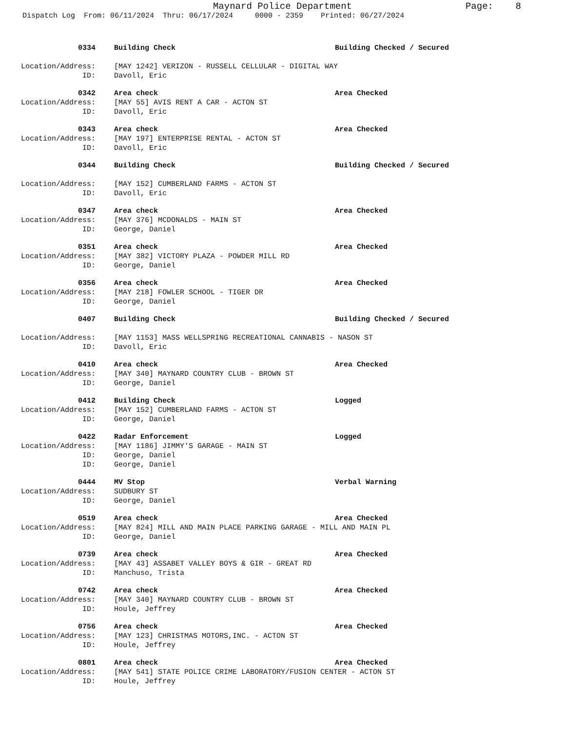Maynard Police Department Page: 8
Dispatch Log From: 06/11/2024 Thru: 06/17/2024 0000 - 2359 Printed: 06/27/2024
0334 Building Check Building Checked / Secured
Location/Address: [MAY 1242] VERIZON - RUSSELL CELLULAR - DIGITAL WAY
ID: Davoll, Eric
0342 Area check Area Checked
Location/Address: [MAY 55] AVIS RENT A CAR - ACTON ST
ID: Davoll, Eric
0343 Area check Area Checked
Location/Address: [MAY 197] ENTERPRISE RENTAL - ACTON ST
ID: Davoll, Eric
0344 Building Check Building Checked / Secured
Location/Address: [MAY 152] CUMBERLAND FARMS - ACTON ST
ID: Davoll, Eric
0347 Area check Area Checked
Location/Address: [MAY 376] MCDONALDS - MAIN ST
ID: George, Daniel
0351 Area check Area Checked
Location/Address: [MAY 382] VICTORY PLAZA - POWDER MILL RD
ID: George, Daniel
0356 Area check Area Checked
Location/Address: [MAY 218] FOWLER SCHOOL - TIGER DR
ID: George, Daniel
0407 Building Check Building Checked / Secured
Location/Address: [MAY 1153] MASS WELLSPRING RECREATIONAL CANNABIS - NASON ST
ID: Davoll, Eric
0410 Area check Area Checked
Location/Address: [MAY 340] MAYNARD COUNTRY CLUB - BROWN ST
ID: George, Daniel
0412 Building Check Logged
Location/Address: [MAY 152] CUMBERLAND FARMS - ACTON ST
ID: George, Daniel
0422 Radar Enforcement Logged
Location/Address: [MAY 1186] JIMMY'S GARAGE - MAIN ST
ID: George, Daniel
ID: George, Daniel
0444 MV Stop Verbal Warning
Location/Address: SUDBURY ST
ID: George, Daniel
0519 Area check Area Checked
Location/Address: [MAY 824] MILL AND MAIN PLACE PARKING GARAGE - MILL AND MAIN PL
ID: George, Daniel
0739 Area check Area Checked
Location/Address: [MAY 43] ASSABET VALLEY BOYS & GIR - GREAT RD
ID: Manchuso, Trista
0742 Area check Area Checked
Location/Address: [MAY 340] MAYNARD COUNTRY CLUB - BROWN ST
ID: Houle, Jeffrey
0756 Area check Area Checked
Location/Address: [MAY 123] CHRISTMAS MOTORS,INC. - ACTON ST
ID: Houle, Jeffrey
0801 Area check Area Checked
Location/Address: [MAY 541] STATE POLICE CRIME LABORATORY/FUSION CENTER - ACTON ST
ID: Houle, Jeffrey